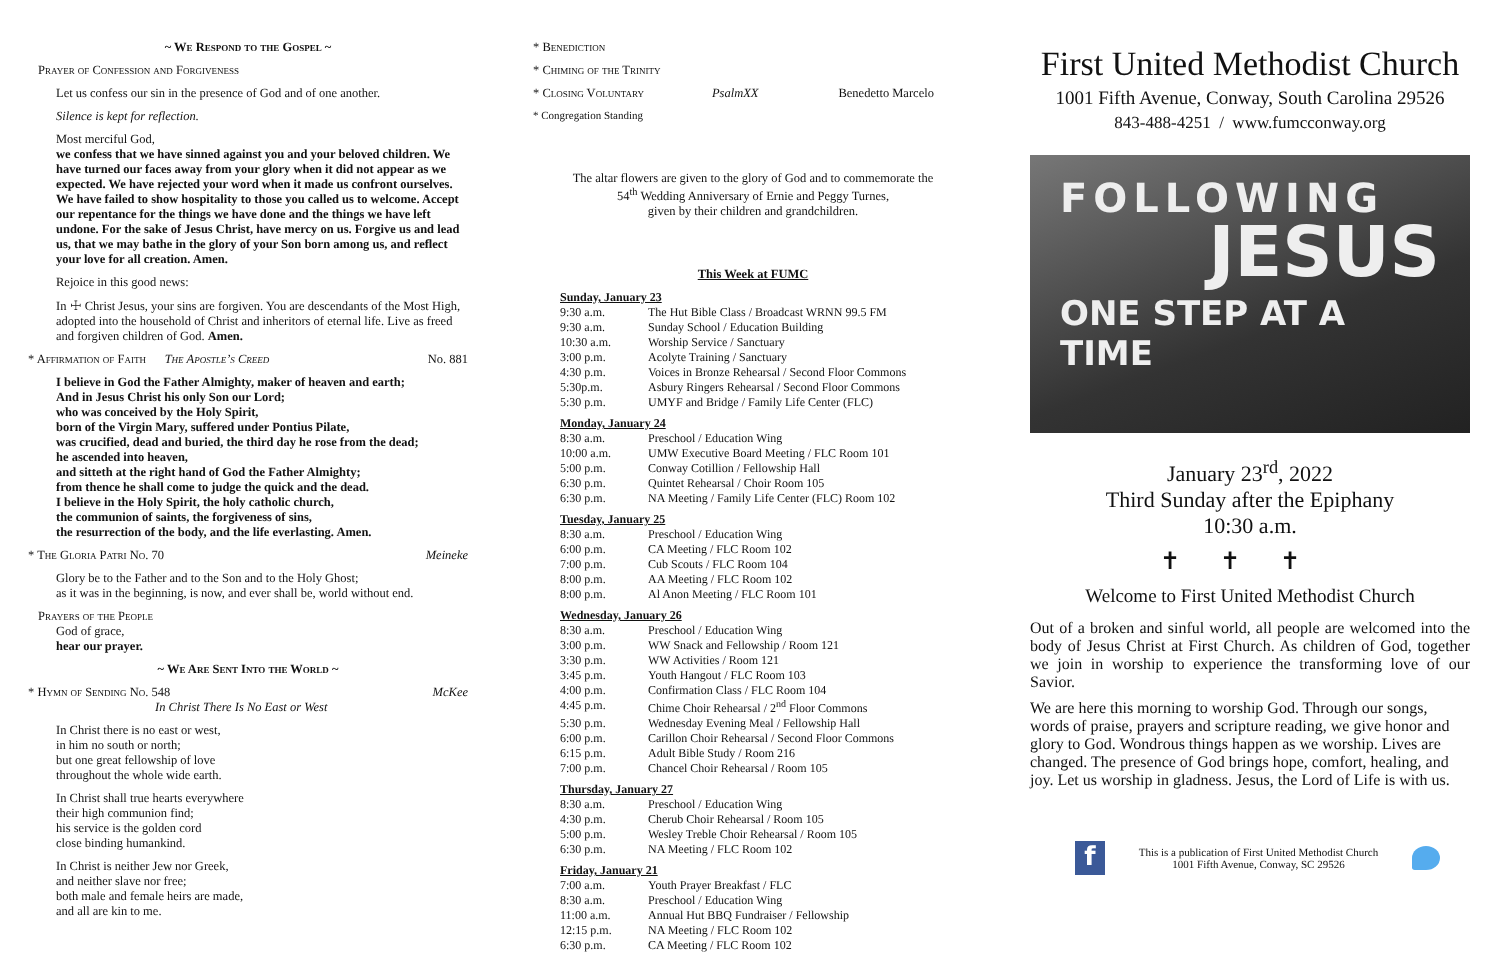~ We Respond to the Gospel ~
Prayer of Confession and Forgiveness
Let us confess our sin in the presence of God and of one another.
Silence is kept for reflection.
Most merciful God,
we confess that we have sinned against you and your beloved children. We have turned our faces away from your glory when it did not appear as we expected. We have rejected your word when it made us confront ourselves. We have failed to show hospitality to those you called us to welcome. Accept our repentance for the things we have done and the things we have left undone. For the sake of Jesus Christ, have mercy on us. Forgive us and lead us, that we may bathe in the glory of your Son born among us, and reflect your love for all creation. Amen.
Rejoice in this good news:
In ☩ Christ Jesus, your sins are forgiven. You are descendants of the Most High, adopted into the household of Christ and inheritors of eternal life. Live as freed and forgiven children of God. Amen.
* Affirmation of Faith The Apostle’s Creed No. 881
I believe in God the Father Almighty, maker of heaven and earth;
And in Jesus Christ his only Son our Lord;
who was conceived by the Holy Spirit,
born of the Virgin Mary, suffered under Pontius Pilate,
was crucified, dead and buried, the third day he rose from the dead;
he ascended into heaven,
and sitteth at the right hand of God the Father Almighty;
from thence he shall come to judge the quick and the dead.
I believe in the Holy Spirit, the holy catholic church,
the communion of saints, the forgiveness of sins,
the resurrection of the body, and the life everlasting. Amen.
* The Gloria Patri No. 70 Meineke
Glory be to the Father and to the Son and to the Holy Ghost;
as it was in the beginning, is now, and ever shall be, world without end.
Prayers of the People
God of grace,
hear our prayer.
~ We Are Sent Into the World ~
* Hymn of Sending No. 548 McKee
In Christ There Is No East or West
In Christ there is no east or west,
in him no south or north;
but one great fellowship of love
throughout the whole wide earth.
In Christ shall true hearts everywhere
their high communion find;
his service is the golden cord
close binding humankind.
In Christ is neither Jew nor Greek,
and neither slave nor free;
both male and female heirs are made,
and all are kin to me.
* Benediction
* Chiming of the Trinity
* Closing Voluntary PsalmXX Benedetto Marcelo
* Congregation Standing
The altar flowers are given to the glory of God and to commemorate the
54<sup>th</sup> Wedding Anniversary of Ernie and Peggy Turnes,
given by their children and grandchildren.
This Week at FUMC
Sunday, January 23
| 9:30 a.m. | The Hut Bible Class / Broadcast WRNN 99.5 FM |
| 9:30 a.m. | Sunday School / Education Building |
| 10:30 a.m. | Worship Service / Sanctuary |
| 3:00 p.m. | Acolyte Training / Sanctuary |
| 4:30 p.m. | Voices in Bronze Rehearsal / Second Floor Commons |
| 5:30p.m. | Asbury Ringers Rehearsal / Second Floor Commons |
| 5:30 p.m. | UMYF and Bridge / Family Life Center (FLC) |
Monday, January 24
| 8:30 a.m. | Preschool / Education Wing |
| 10:00 a.m. | UMW Executive Board Meeting / FLC Room 101 |
| 5:00 p.m. | Conway Cotillion / Fellowship Hall |
| 6:30 p.m. | Quintet Rehearsal / Choir Room 105 |
| 6:30 p.m. | NA Meeting / Family Life Center (FLC) Room 102 |
Tuesday, January 25
| 8:30 a.m. | Preschool / Education Wing |
| 6:00 p.m. | CA Meeting / FLC Room 102 |
| 7:00 p.m. | Cub Scouts / FLC Room 104 |
| 8:00 p.m. | AA Meeting / FLC Room 102 |
| 8:00 p.m. | Al Anon Meeting / FLC Room 101 |
Wednesday, January 26
| 8:30 a.m. | Preschool / Education Wing |
| 3:00 p.m. | WW Snack and Fellowship / Room 121 |
| 3:30 p.m. | WW Activities / Room 121 |
| 3:45 p.m. | Youth Hangout / FLC Room 103 |
| 4:00 p.m. | Confirmation Class / FLC Room 104 |
| 4:45 p.m. | Chime Choir Rehearsal / 2<sup>nd</sup> Floor Commons |
| 5:30 p.m. | Wednesday Evening Meal / Fellowship Hall |
| 6:00 p.m. | Carillon Choir Rehearsal / Second Floor Commons |
| 6:15 p.m. | Adult Bible Study / Room 216 |
| 7:00 p.m. | Chancel Choir Rehearsal / Room 105 |
Thursday, January 27
| 8:30 a.m. | Preschool / Education Wing |
| 4:30 p.m. | Cherub Choir Rehearsal / Room 105 |
| 5:00 p.m. | Wesley Treble Choir Rehearsal / Room 105 |
| 6:30 p.m. | NA Meeting / FLC Room 102 |
Friday, January 21
| 7:00 a.m. | Youth Prayer Breakfast / FLC |
| 8:30 a.m. | Preschool / Education Wing |
| 11:00 a.m. | Annual Hut BBQ Fundraiser / Fellowship |
| 12:15 p.m. | NA Meeting / FLC Room 102 |
| 6:30 p.m. | CA Meeting / FLC Room 102 |
First United Methodist Church
1001 Fifth Avenue, Conway, South Carolina 29526
843-488-4251 / www.fumcconway.org
FOLLOWING
JESUS
ONE STEP AT A TIME
January 23<sup>rd</sup>, 2022
Third Sunday after the Epiphany
10:30 a.m.
✝✝✝
Welcome to First United Methodist Church
Out of a broken and sinful world, all people are welcomed into the body of Jesus Christ at First Church. As children of God, together we join in worship to experience the transforming love of our Savior.
We are here this morning to worship God. Through our songs, words of praise, prayers and scripture reading, we give honor and glory to God. Wondrous things happen as we worship. Lives are changed. The presence of God brings hope, comfort, healing, and joy. Let us worship in gladness. Jesus, the Lord of Life is with us.
f
This is a publication of First United Methodist Church
1001 Fifth Avenue, Conway, SC 29526